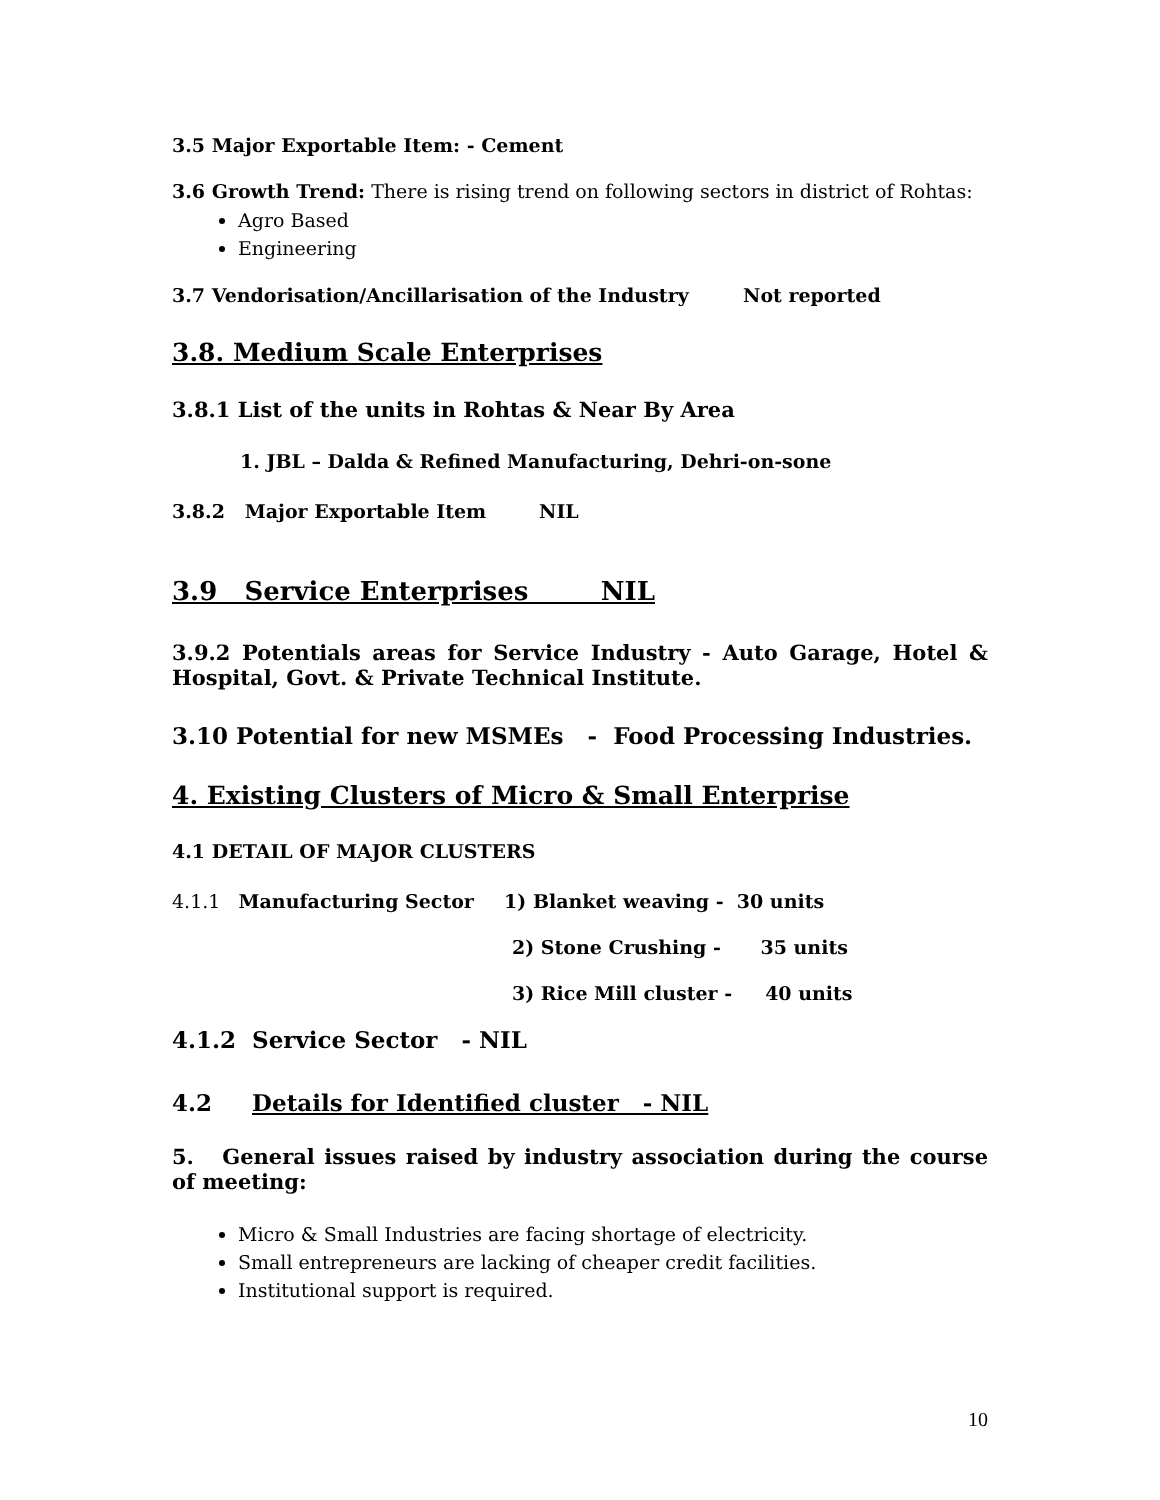3.5 Major Exportable Item: - Cement
3.6 Growth Trend: There is rising trend on following sectors in district of Rohtas:
Agro Based
Engineering
3.7 Vendorisation/Ancillarisation of the Industry Not reported
3.8. Medium Scale Enterprises
3.8.1 List of the units in Rohtas & Near By Area
1. JBL – Dalda & Refined Manufacturing, Dehri-on-sone
3.8.2 Major Exportable Item NIL
3.9 Service Enterprises NIL
3.9.2 Potentials areas for Service Industry - Auto Garage, Hotel & Hospital, Govt. & Private Technical Institute.
3.10 Potential for new MSMEs - Food Processing Industries.
4. Existing Clusters of Micro & Small Enterprise
4.1 DETAIL OF MAJOR CLUSTERS
4.1.1 Manufacturing Sector 1) Blanket weaving - 30 units
2) Stone Crushing - 35 units
3) Rice Mill cluster - 40 units
4.1.2 Service Sector - NIL
4.2 Details for Identified cluster - NIL
5. General issues raised by industry association during the course of meeting:
Micro & Small Industries are facing shortage of electricity.
Small entrepreneurs are lacking of cheaper credit facilities.
Institutional support is required.
10